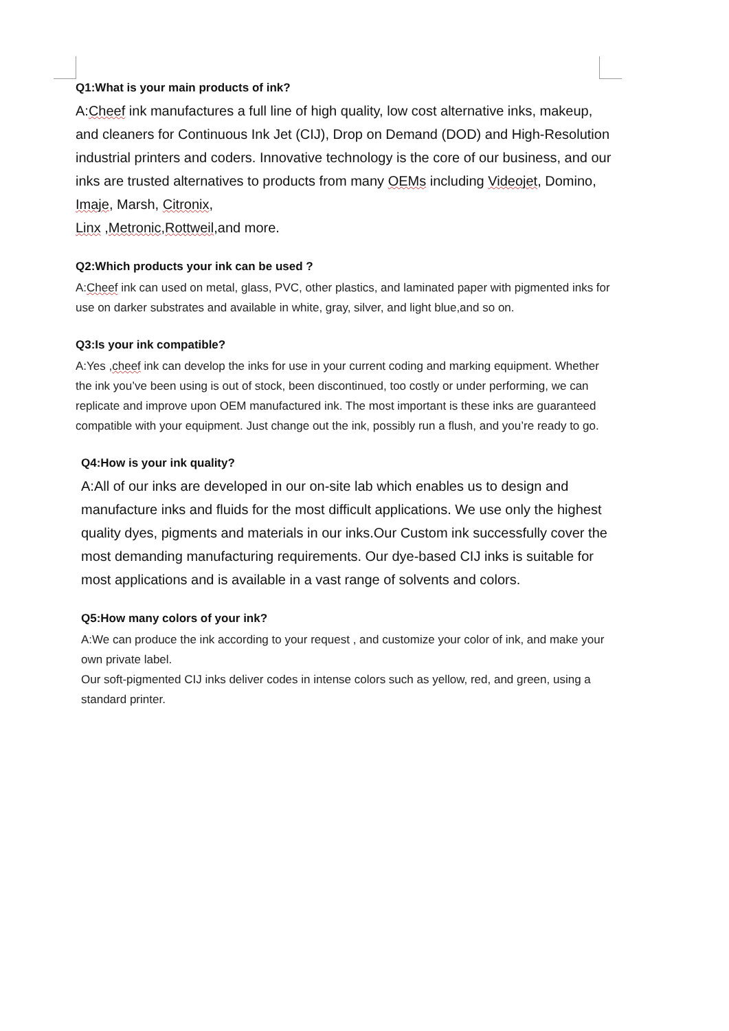Q1:What is your main products of ink?
A:Cheef ink manufactures a full line of high quality, low cost alternative inks, makeup, and cleaners for Continuous Ink Jet (CIJ), Drop on Demand (DOD) and High-Resolution industrial printers and coders. Innovative technology is the core of our business, and our inks are trusted alternatives to products from many OEMs including Videojet, Domino, Imaje, Marsh, Citronix,
Linx ,Metronic,Rottweil,and more.
Q2:Which products your ink can be used ?
A:Cheef ink can used on metal, glass, PVC, other plastics, and laminated paper with pigmented inks for use on darker substrates and available in white, gray, silver, and light blue,and so on.
Q3:Is your ink compatible?
A:Yes ,cheef ink can develop the inks for use in your current coding and marking equipment. Whether the ink you’ve been using is out of stock, been discontinued, too costly or under performing, we can replicate and improve upon OEM manufactured ink. The most important is these inks are guaranteed compatible with your equipment. Just change out the ink, possibly run a flush, and you’re ready to go.
Q4:How is your ink quality?
A:All of our inks are developed in our on-site lab which enables us to design and manufacture inks and fluids for the most difficult applications. We use only the highest quality dyes, pigments and materials in our inks.Our Custom ink successfully cover the most demanding manufacturing requirements. Our dye-based CIJ inks is suitable for most applications and is available in a vast range of solvents and colors.
Q5:How many colors of your ink?
A:We can produce the ink according to your request , and customize your color of ink, and make your own private label.
Our soft-pigmented CIJ inks deliver codes in intense colors such as yellow, red, and green, using a standard printer.